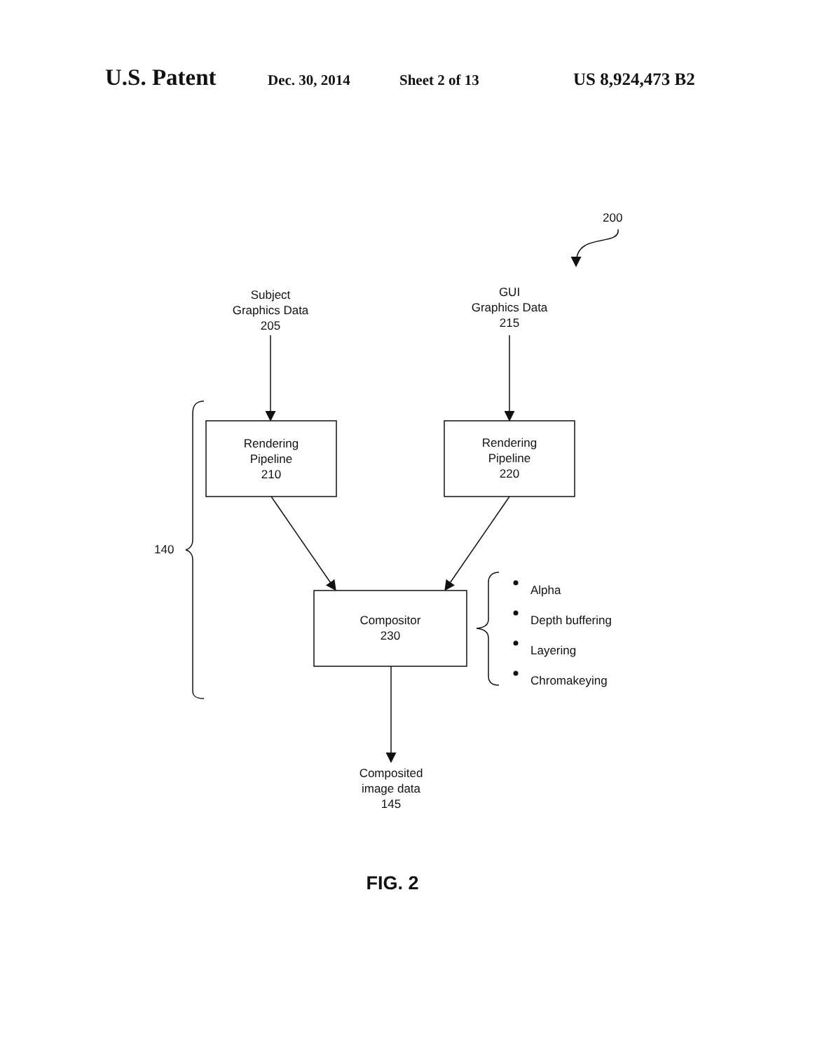U.S. Patent Dec. 30, 2014 Sheet 2 of 13 US 8,924,473 B2
200
Subject
Graphics Data
205
GUI
Graphics Data
215
Rendering
Pipeline
210
Rendering
Pipeline
220
140
Compositor
230
Alpha
Depth buffering
Layering
Chromakeying
Composited
image data
145
FIG. 2